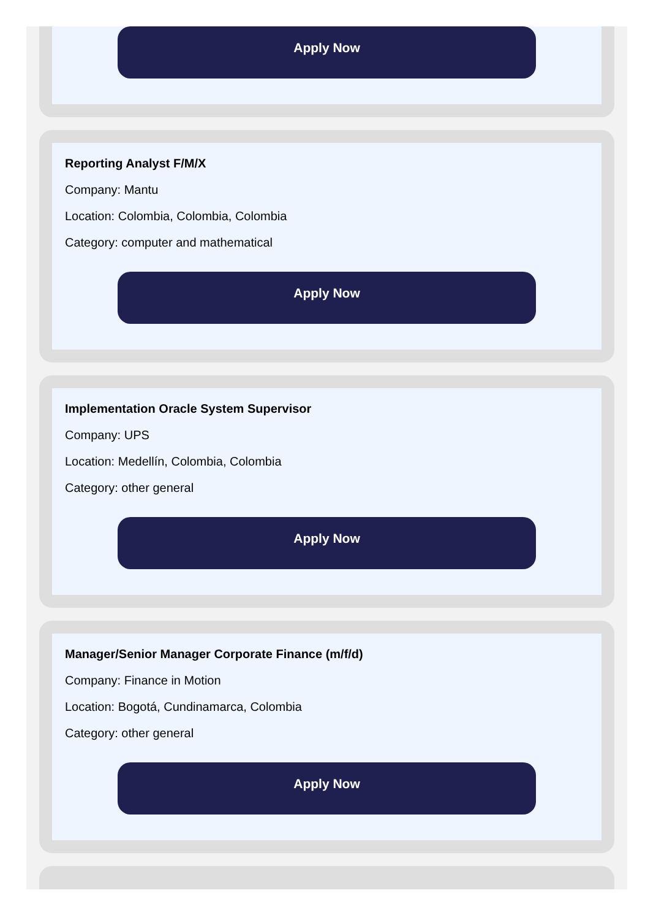Apply Now
Reporting Analyst F/M/X
Company: Mantu
Location: Colombia, Colombia, Colombia
Category: computer and mathematical
Apply Now
Implementation Oracle System Supervisor
Company: UPS
Location: Medellín, Colombia, Colombia
Category: other general
Apply Now
Manager/Senior Manager Corporate Finance (m/f/d)
Company: Finance in Motion
Location: Bogotá, Cundinamarca, Colombia
Category: other general
Apply Now